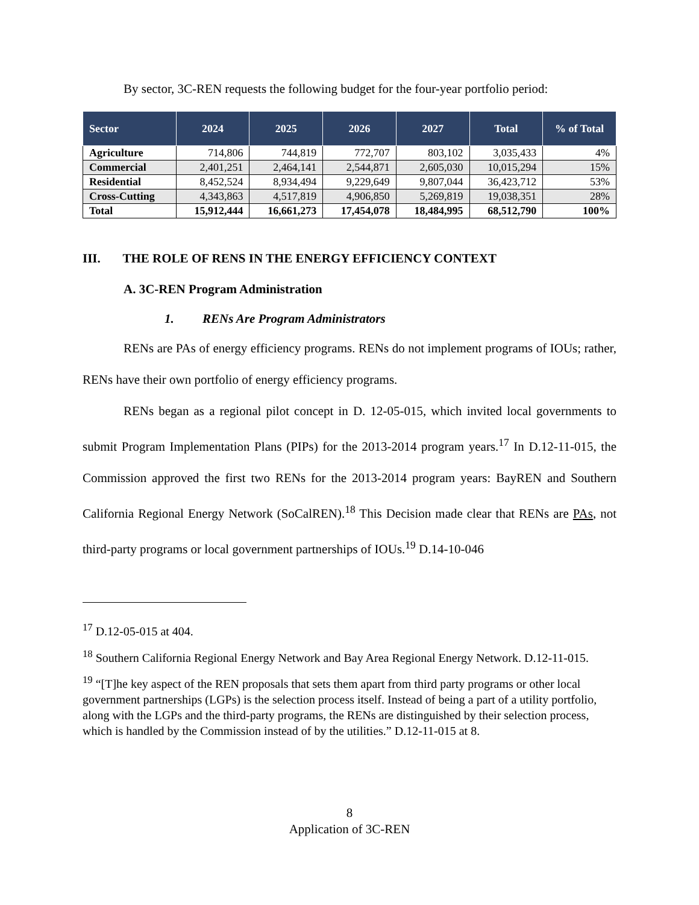By sector, 3C-REN requests the following budget for the four-year portfolio period:
| Sector | 2024 | 2025 | 2026 | 2027 | Total | % of Total |
| --- | --- | --- | --- | --- | --- | --- |
| Agriculture | 714,806 | 744,819 | 772,707 | 803,102 | 3,035,433 | 4% |
| Commercial | 2,401,251 | 2,464,141 | 2,544,871 | 2,605,030 | 10,015,294 | 15% |
| Residential | 8,452,524 | 8,934,494 | 9,229,649 | 9,807,044 | 36,423,712 | 53% |
| Cross-Cutting | 4,343,863 | 4,517,819 | 4,906,850 | 5,269,819 | 19,038,351 | 28% |
| Total | 15,912,444 | 16,661,273 | 17,454,078 | 18,484,995 | 68,512,790 | 100% |
III. THE ROLE OF RENS IN THE ENERGY EFFICIENCY CONTEXT
A. 3C-REN Program Administration
1. RENs Are Program Administrators
RENs are PAs of energy efficiency programs. RENs do not implement programs of IOUs; rather, RENs have their own portfolio of energy efficiency programs.
RENs began as a regional pilot concept in D. 12-05-015, which invited local governments to submit Program Implementation Plans (PIPs) for the 2013-2014 program years.<sup>17</sup> In D.12-11-015, the Commission approved the first two RENs for the 2013-2014 program years: BayREN and Southern California Regional Energy Network (SoCalREN).<sup>18</sup> This Decision made clear that RENs are PAs, not third-party programs or local government partnerships of IOUs.<sup>19</sup> D.14-10-046
<sup>17</sup> D.12-05-015 at 404.
<sup>18</sup> Southern California Regional Energy Network and Bay Area Regional Energy Network. D.12-11-015.
<sup>19</sup> “[T]he key aspect of the REN proposals that sets them apart from third party programs or other local government partnerships (LGPs) is the selection process itself. Instead of being a part of a utility portfolio, along with the LGPs and the third-party programs, the RENs are distinguished by their selection process, which is handled by the Commission instead of by the utilities.” D.12-11-015 at 8.
8
Application of 3C-REN